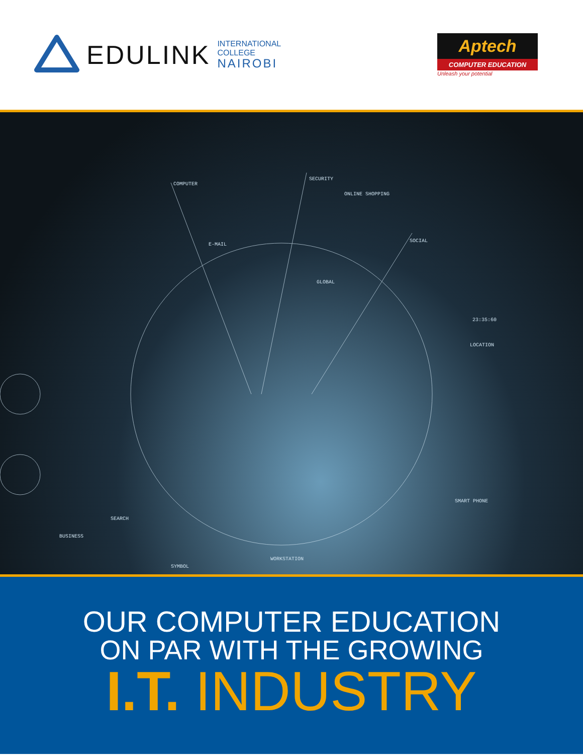EDULINK INTERNATIONAL
COLLEGE
NAIROBI
Aptech
COMPUTER EDUCATION
Unleash your potential
COMPUTER
SECURITY
ONLINE SHOPPING
E-MAIL
SOCIAL
GLOBAL
LOCATION
SEARCH
BUSINESS
SMART PHONE
WORKSTATION
SYMBOL
23:35:60
OUR COMPUTER EDUCATION
ON PAR WITH THE GROWING
I.T. INDUSTRY